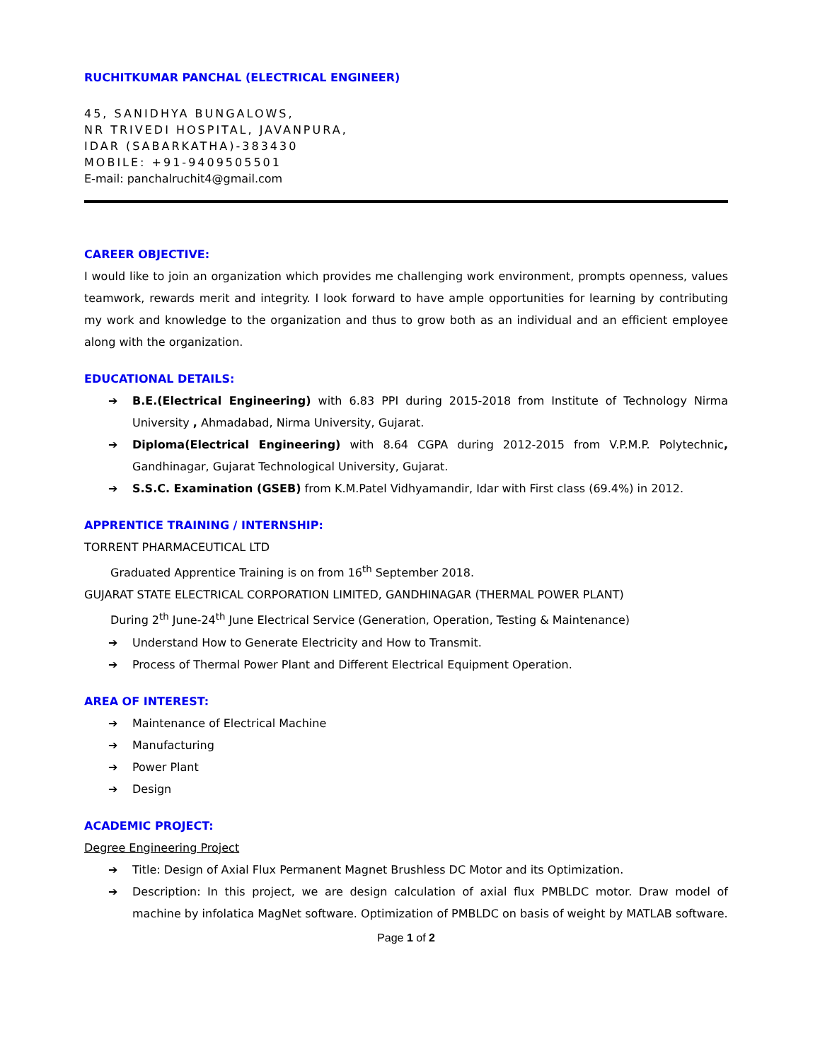RUCHITKUMAR PANCHAL (ELECTRICAL ENGINEER)
45, SANIDHYA BUNGALOWS,
NR TRIVEDI HOSPITAL, JAVANPURA,
IDAR (SABARKATHA)-383430
MOBILE: +91-9409505501
E-mail: panchalruchit4@gmail.com
CAREER OBJECTIVE:
I would like to join an organization which provides me challenging work environment, prompts openness, values teamwork, rewards merit and integrity. I look forward to have ample opportunities for learning by contributing my work and knowledge to the organization and thus to grow both as an individual and an efficient employee along with the organization.
EDUCATIONAL DETAILS:
➔ B.E.(Electrical Engineering) with 6.83 PPI during 2015-2018 from Institute of Technology Nirma University , Ahmadabad, Nirma University, Gujarat.
➔ Diploma(Electrical Engineering) with 8.64 CGPA during 2012-2015 from V.P.M.P. Polytechnic, Gandhinagar, Gujarat Technological University, Gujarat.
➔ S.S.C. Examination (GSEB) from K.M.Patel Vidhyamandir, Idar with First class (69.4%) in 2012.
APPRENTICE TRAINING / INTERNSHIP:
TORRENT PHARMACEUTICAL LTD
Graduated Apprentice Training is on from 16<sup>th</sup> September 2018.
GUJARAT STATE ELECTRICAL CORPORATION LIMITED, GANDHINAGAR (THERMAL POWER PLANT)
During 2<sup>th</sup> June-24<sup>th</sup> June Electrical Service (Generation, Operation, Testing & Maintenance)
➔ Understand How to Generate Electricity and How to Transmit.
➔ Process of Thermal Power Plant and Different Electrical Equipment Operation.
AREA OF INTEREST:
➔ Maintenance of Electrical Machine
➔ Manufacturing
➔ Power Plant
➔ Design
ACADEMIC PROJECT:
Degree Engineering Project
➔ Title: Design of Axial Flux Permanent Magnet Brushless DC Motor and its Optimization.
➔ Description: In this project, we are design calculation of axial flux PMBLDC motor. Draw model of machine by infolatica MagNet software. Optimization of PMBLDC on basis of weight by MATLAB software.
Page 1 of 2